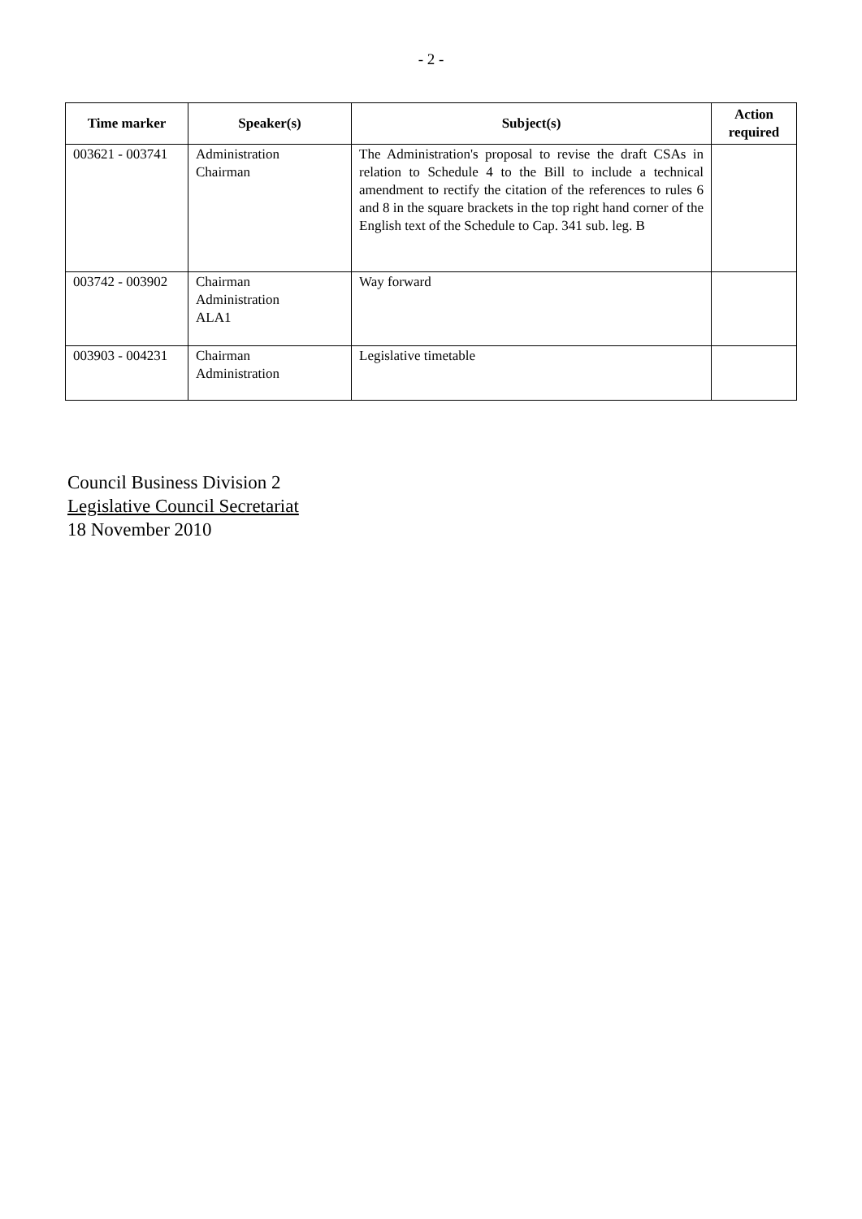- 2 -
| Time marker | Speaker(s) | Subject(s) | Action required |
| --- | --- | --- | --- |
| 003621 - 003741 | Administration Chairman | The Administration's proposal to revise the draft CSAs in relation to Schedule 4 to the Bill to include a technical amendment to rectify the citation of the references to rules 6 and 8 in the square brackets in the top right hand corner of the English text of the Schedule to Cap. 341 sub. leg. B | |
| 003742 - 003902 | Chairman Administration ALA1 | Way forward | |
| 003903 - 004231 | Chairman Administration | Legislative timetable | |
Council Business Division 2
Legislative Council Secretariat
18 November 2010